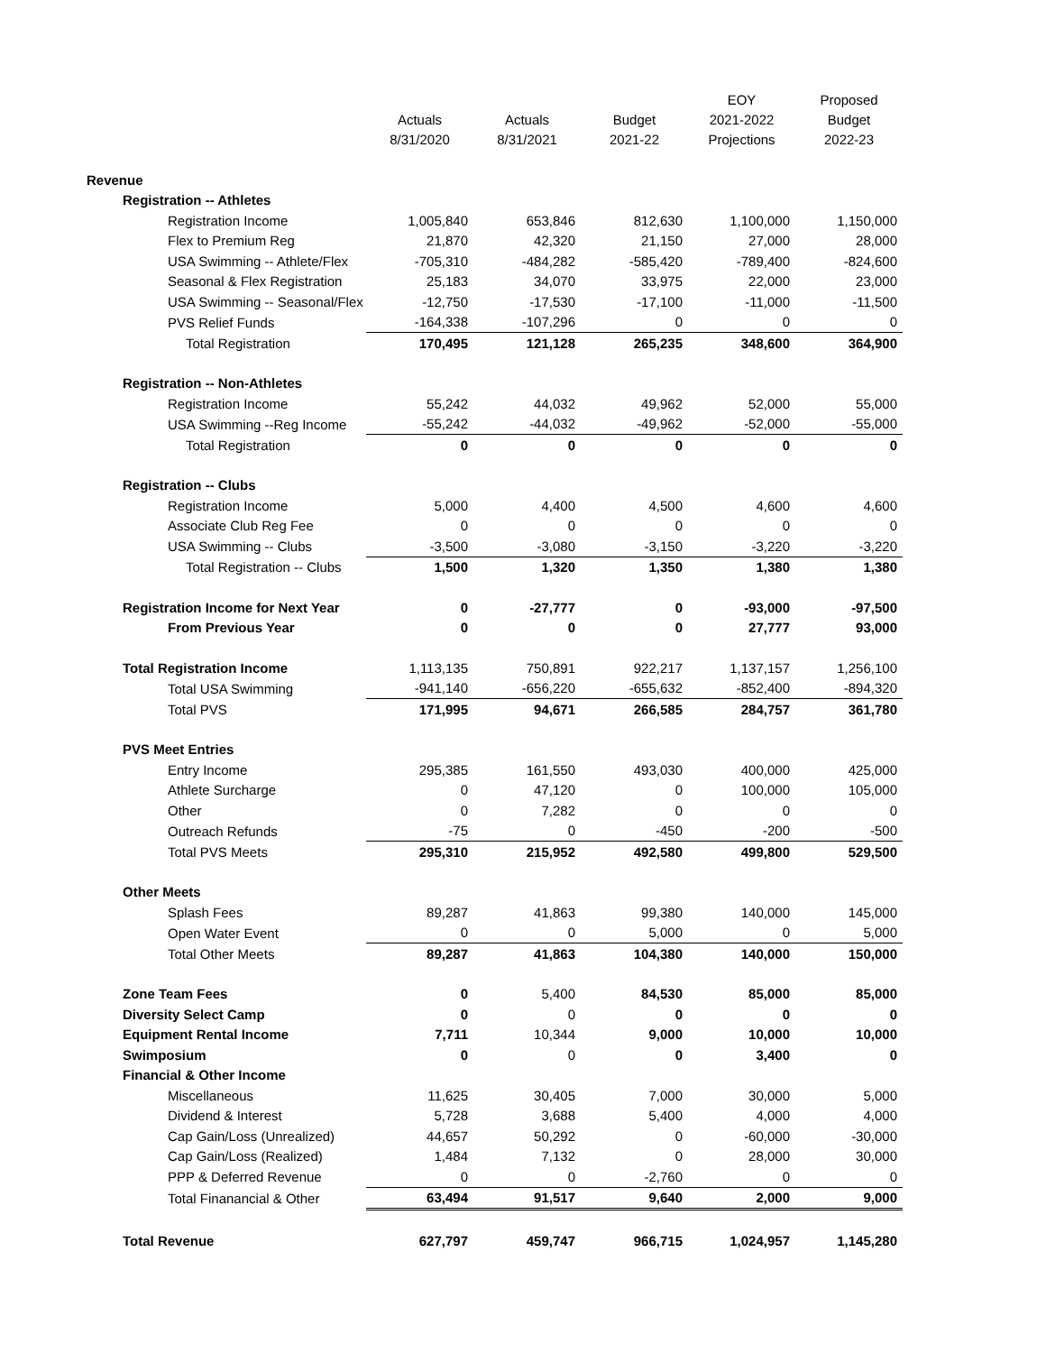| | Actuals 8/31/2020 | Actuals 8/31/2021 | Budget 2021-22 | EOY 2021-2022 Projections | Proposed Budget 2022-23 |
| --- | --- | --- | --- | --- | --- |
| Revenue | | | | | |
| Registration -- Athletes | | | | | |
| Registration Income | 1,005,840 | 653,846 | 812,630 | 1,100,000 | 1,150,000 |
| Flex to Premium Reg | 21,870 | 42,320 | 21,150 | 27,000 | 28,000 |
| USA Swimming -- Athlete/Flex | -705,310 | -484,282 | -585,420 | -789,400 | -824,600 |
| Seasonal & Flex Registration | 25,183 | 34,070 | 33,975 | 22,000 | 23,000 |
| USA Swimming -- Seasonal/Flex | -12,750 | -17,530 | -17,100 | -11,000 | -11,500 |
| PVS Relief Funds | -164,338 | -107,296 | 0 | 0 | 0 |
| Total Registration | 170,495 | 121,128 | 265,235 | 348,600 | 364,900 |
| Registration -- Non-Athletes | | | | | |
| Registration Income | 55,242 | 44,032 | 49,962 | 52,000 | 55,000 |
| USA Swimming --Reg Income | -55,242 | -44,032 | -49,962 | -52,000 | -55,000 |
| Total Registration | 0 | 0 | 0 | 0 | 0 |
| Registration -- Clubs | | | | | |
| Registration Income | 5,000 | 4,400 | 4,500 | 4,600 | 4,600 |
| Associate Club Reg Fee | 0 | 0 | 0 | 0 | 0 |
| USA Swimming -- Clubs | -3,500 | -3,080 | -3,150 | -3,220 | -3,220 |
| Total Registration -- Clubs | 1,500 | 1,320 | 1,350 | 1,380 | 1,380 |
| Registration Income for Next Year | 0 | -27,777 | 0 | -93,000 | -97,500 |
| From Previous Year | 0 | 0 | 0 | 27,777 | 93,000 |
| Total Registration Income | 1,113,135 | 750,891 | 922,217 | 1,137,157 | 1,256,100 |
| Total USA Swimming | -941,140 | -656,220 | -655,632 | -852,400 | -894,320 |
| Total PVS | 171,995 | 94,671 | 266,585 | 284,757 | 361,780 |
| PVS Meet Entries | | | | | |
| Entry Income | 295,385 | 161,550 | 493,030 | 400,000 | 425,000 |
| Athlete Surcharge | 0 | 47,120 | 0 | 100,000 | 105,000 |
| Other | 0 | 7,282 | 0 | 0 | 0 |
| Outreach Refunds | -75 | 0 | -450 | -200 | -500 |
| Total PVS Meets | 295,310 | 215,952 | 492,580 | 499,800 | 529,500 |
| Other Meets | | | | | |
| Splash Fees | 89,287 | 41,863 | 99,380 | 140,000 | 145,000 |
| Open Water Event | 0 | 0 | 5,000 | 0 | 5,000 |
| Total Other Meets | 89,287 | 41,863 | 104,380 | 140,000 | 150,000 |
| Zone Team Fees | 0 | 5,400 | 84,530 | 85,000 | 85,000 |
| Diversity Select Camp | 0 | 0 | 0 | 0 | 0 |
| Equipment Rental Income | 7,711 | 10,344 | 9,000 | 10,000 | 10,000 |
| Swimposium | 0 | 0 | 0 | 3,400 | 0 |
| Financial & Other Income | | | | | |
| Miscellaneous | 11,625 | 30,405 | 7,000 | 30,000 | 5,000 |
| Dividend & Interest | 5,728 | 3,688 | 5,400 | 4,000 | 4,000 |
| Cap Gain/Loss (Unrealized) | 44,657 | 50,292 | 0 | -60,000 | -30,000 |
| Cap Gain/Loss (Realized) | 1,484 | 7,132 | 0 | 28,000 | 30,000 |
| PPP & Deferred Revenue | 0 | 0 | -2,760 | 0 | 0 |
| Total Finanancial & Other | 63,494 | 91,517 | 9,640 | 2,000 | 9,000 |
| Total Revenue | 627,797 | 459,747 | 966,715 | 1,024,957 | 1,145,280 |